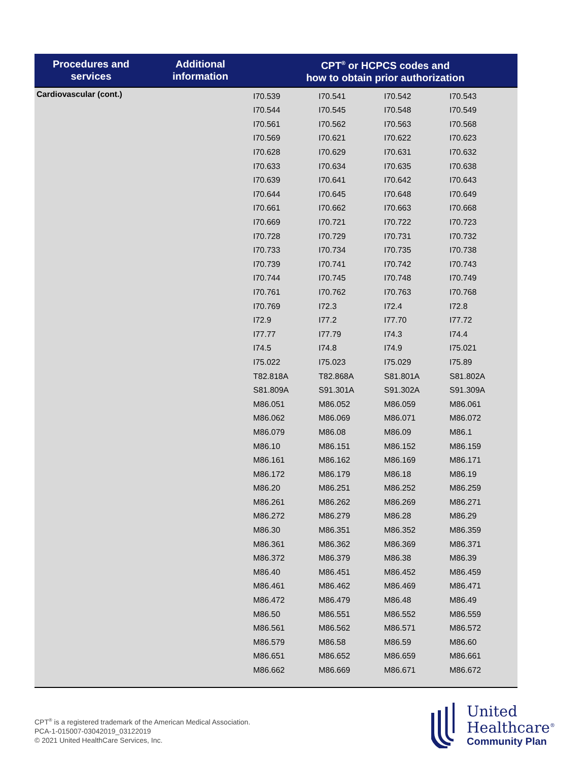| Procedures and services | Additional information | CPT<sup>®</sup> or HCPCS codes and how to obtain prior authorization |
| --- | --- | --- |
| Cardiovascular (cont.) | | / I70.539 / I70.541 / I70.542 / I70.543 / / I70.544 / I70.545 / I70.548 / I70.549 / / I70.561 / I70.562 / I70.563 / I70.568 / / I70.569 / I70.621 / I70.622 / I70.623 / / I70.628 / I70.629 / I70.631 / I70.632 / / I70.633 / I70.634 / I70.635 / I70.638 / / I70.639 / I70.641 / I70.642 / I70.643 / / I70.644 / I70.645 / I70.648 / I70.649 / / I70.661 / I70.662 / I70.663 / I70.668 / / I70.669 / I70.721 / I70.722 / I70.723 / / I70.728 / I70.729 / I70.731 / I70.732 / / I70.733 / I70.734 / I70.735 / I70.738 / / I70.739 / I70.741 / I70.742 / I70.743 / / I70.744 / I70.745 / I70.748 / I70.749 / / I70.761 / I70.762 / I70.763 / I70.768 / / I70.769 / I72.3 / I72.4 / I72.8 / / I72.9 / I77.2 / I77.70 / I77.72 / / I77.77 / I77.79 / I74.3 / I74.4 / / I74.5 / I74.8 / I74.9 / I75.021 / / I75.022 / I75.023 / I75.029 / I75.89 / / T82.818A / T82.868A / S81.801A / S81.802A / / S81.809A / S91.301A / S91.302A / S91.309A / / M86.051 / M86.052 / M86.059 / M86.061 / / M86.062 / M86.069 / M86.071 / M86.072 / / M86.079 / M86.08 / M86.09 / M86.1 / / M86.10 / M86.151 / M86.152 / M86.159 / / M86.161 / M86.162 / M86.169 / M86.171 / / M86.172 / M86.179 / M86.18 / M86.19 / / M86.20 / M86.251 / M86.252 / M86.259 / / M86.261 / M86.262 / M86.269 / M86.271 / / M86.272 / M86.279 / M86.28 / M86.29 / / M86.30 / M86.351 / M86.352 / M86.359 / / M86.361 / M86.362 / M86.369 / M86.371 / / M86.372 / M86.379 / M86.38 / M86.39 / / M86.40 / M86.451 / M86.452 / M86.459 / / M86.461 / M86.462 / M86.469 / M86.471 / / M86.472 / M86.479 / M86.48 / M86.49 / / M86.50 / M86.551 / M86.552 / M86.559 / / M86.561 / M86.562 / M86.571 / M86.572 / / M86.579 / M86.58 / M86.59 / M86.60 / / M86.651 / M86.652 / M86.659 / M86.661 / / M86.662 / M86.669 / M86.671 / M86.672 / |
CPT<sup>®</sup> is a registered trademark of the American Medical Association.
PCA-1-015007-03042019_03122019
© 2021 United HealthCare Services, Inc.
United
Healthcare<sup>®</sup>
Community Plan